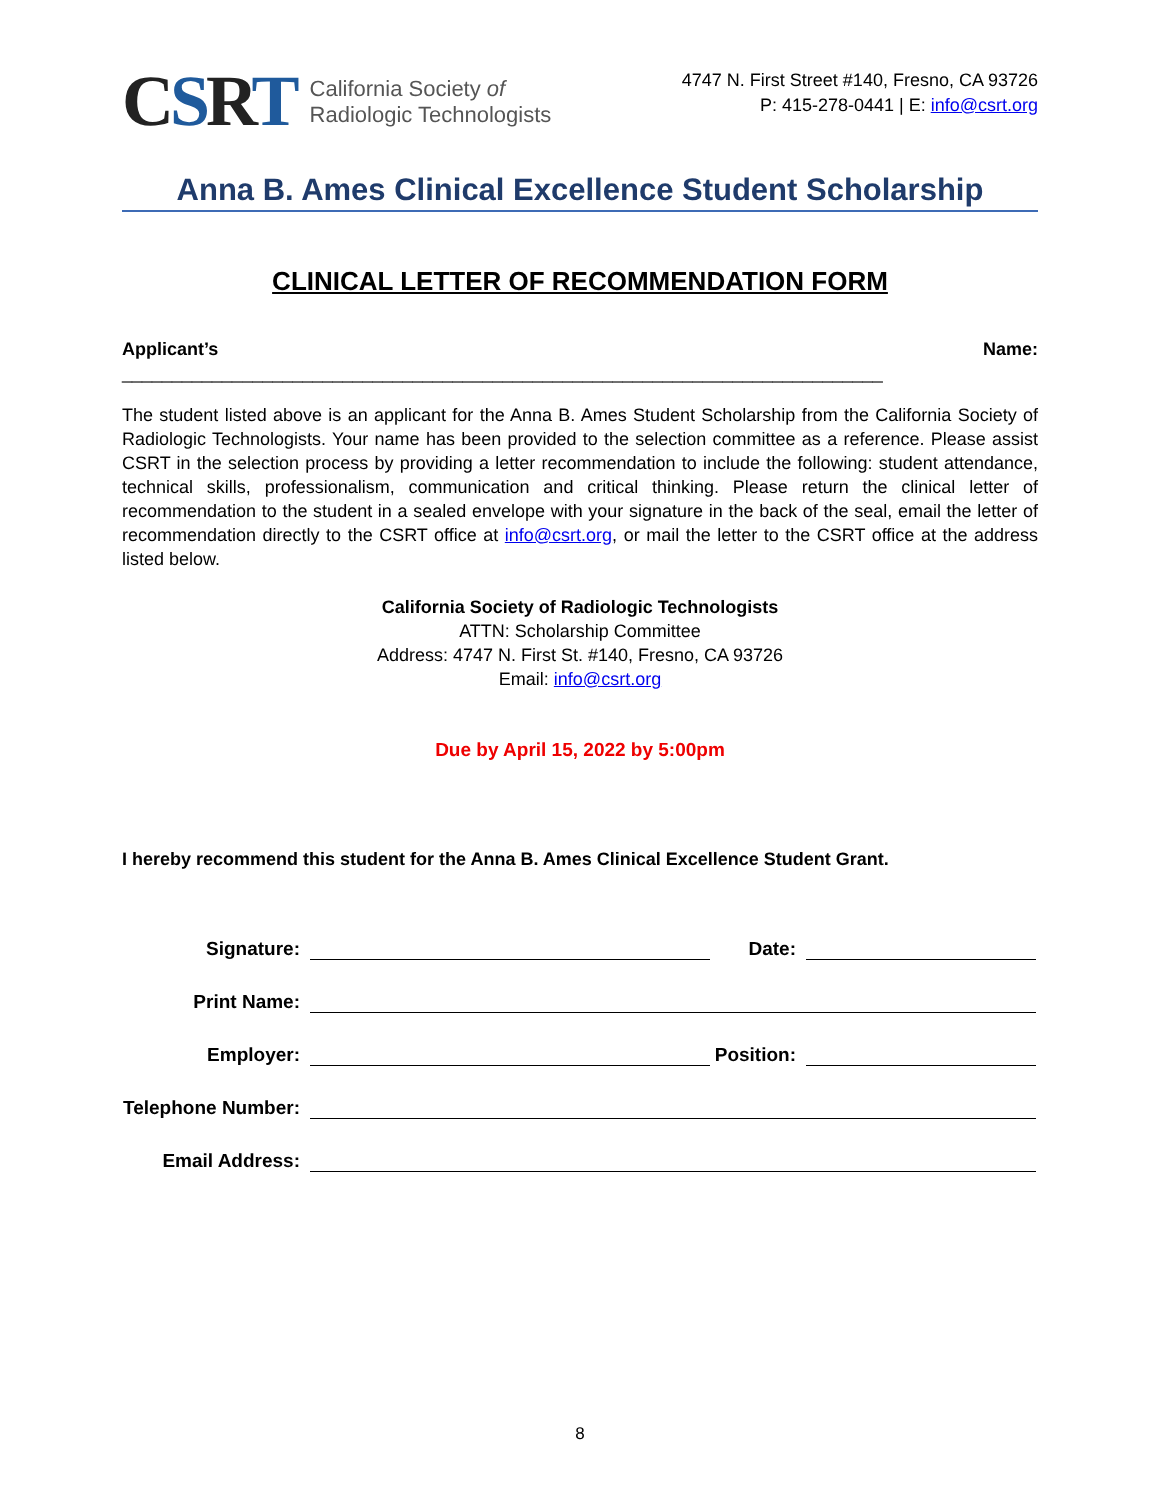CSRT
California Society of
Radiologic Technologists
4747 N. First Street #140, Fresno, CA 93726
P: 415-278-0441 | E: info@csrt.org
Anna B. Ames Clinical Excellence Student Scholarship
CLINICAL LETTER OF RECOMMENDATION FORM
Applicant’s Name: ____________________________________________________________________________
The student listed above is an applicant for the Anna B. Ames Student Scholarship from the California Society of Radiologic Technologists. Your name has been provided to the selection committee as a reference. Please assist CSRT in the selection process by providing a letter recommendation to include the following: student attendance, technical skills, professionalism, communication and critical thinking. Please return the clinical letter of recommendation to the student in a sealed envelope with your signature in the back of the seal, email the letter of recommendation directly to the CSRT office at info@csrt.org, or mail the letter to the CSRT office at the address listed below.
California Society of Radiologic Technologists
ATTN: Scholarship Committee
Address: 4747 N. First St. #140, Fresno, CA 93726
Email: info@csrt.org
Due by April 15, 2022 by 5:00pm
I hereby recommend this student for the Anna B. Ames Clinical Excellence Student Grant.
Signature:
Date:
Print Name:
Employer:
Position:
Telephone Number:
Email Address:
8